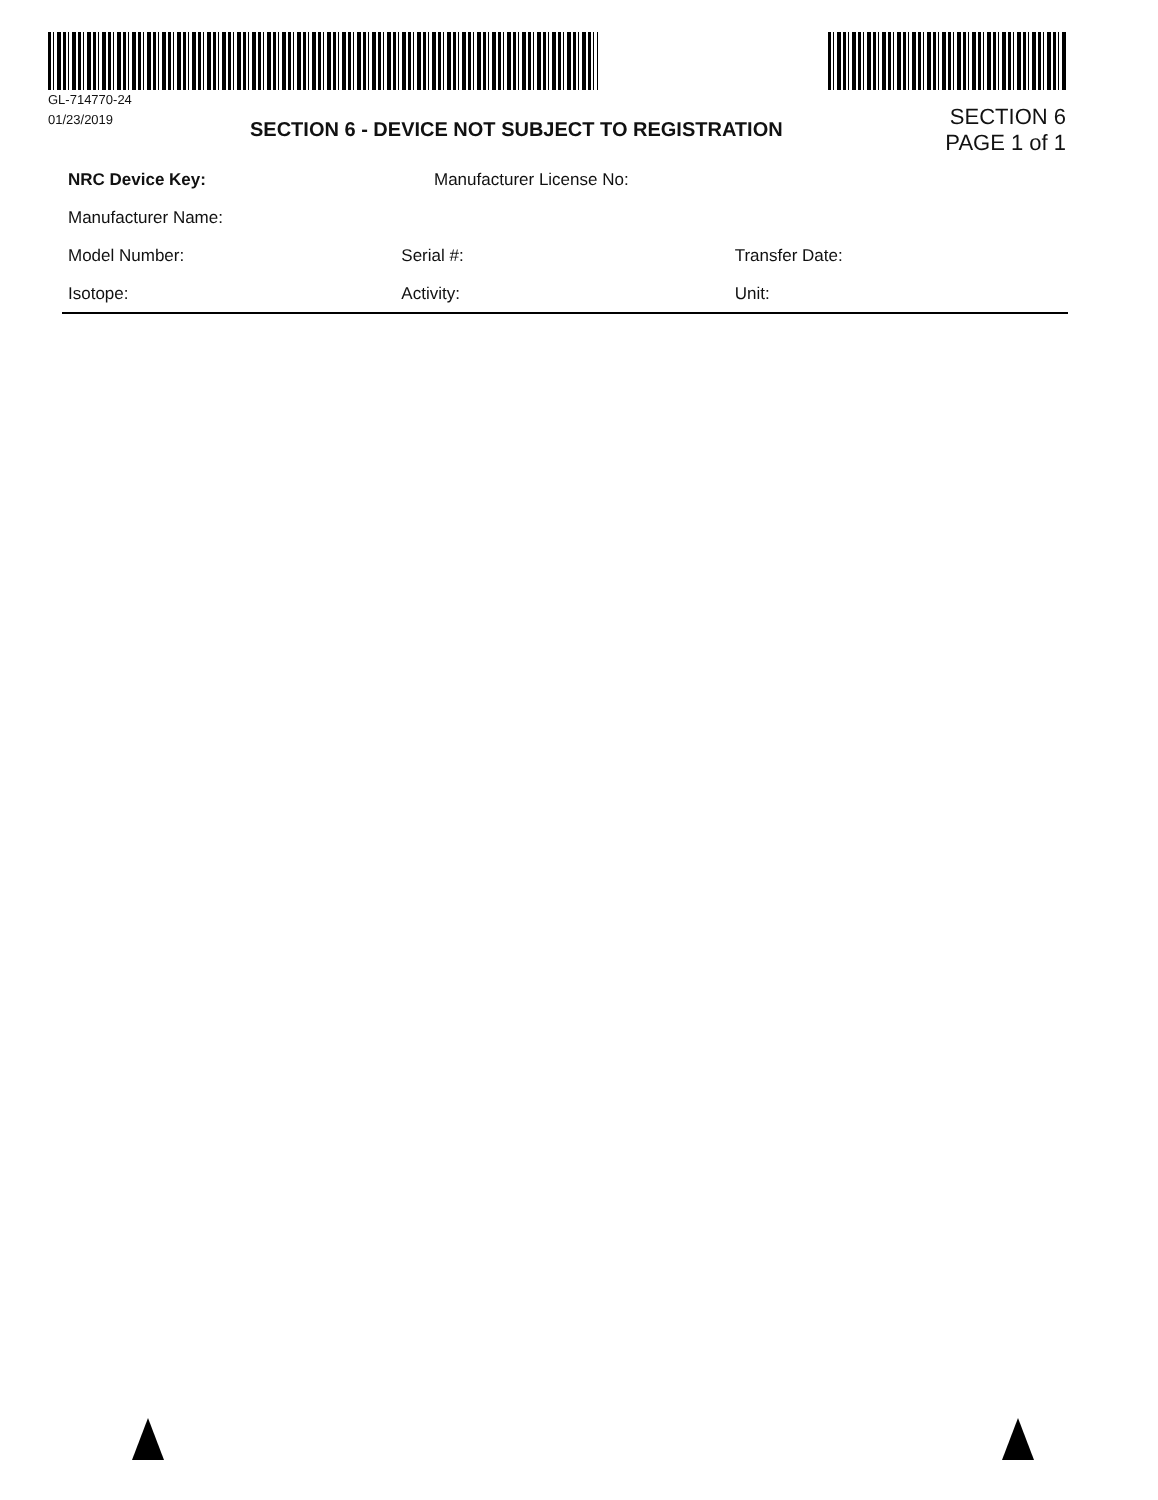GL-714770-24
01/23/2019
SECTION 6 - DEVICE NOT SUBJECT TO REGISTRATION
SECTION 6
PAGE 1 of 1
NRC Device Key: Manufacturer License No:
Manufacturer Name:
Model Number: Serial #: Transfer Date:
Isotope: Activity: Unit: